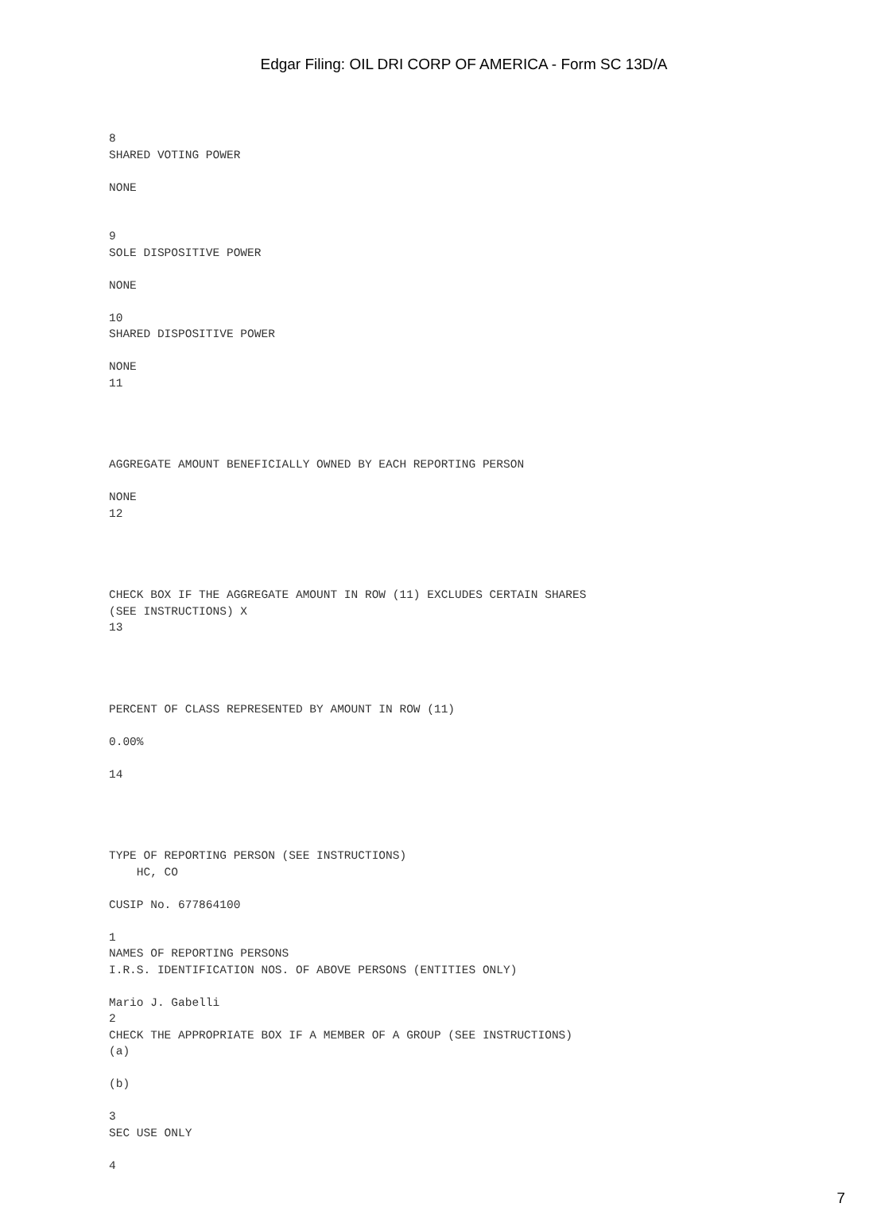Edgar Filing: OIL DRI CORP OF AMERICA - Form SC 13D/A
8
SHARED VOTING POWER

NONE


9
SOLE DISPOSITIVE POWER

NONE

10
SHARED DISPOSITIVE POWER

NONE
11




AGGREGATE AMOUNT BENEFICIALLY OWNED BY EACH REPORTING PERSON

NONE
12




CHECK BOX IF THE AGGREGATE AMOUNT IN ROW (11) EXCLUDES CERTAIN SHARES
(SEE INSTRUCTIONS) X
13




PERCENT OF CLASS REPRESENTED BY AMOUNT IN ROW (11)

0.00%

14




TYPE OF REPORTING PERSON (SEE INSTRUCTIONS)
    HC, CO

CUSIP No. 677864100

1
NAMES OF REPORTING PERSONS
I.R.S. IDENTIFICATION NOS. OF ABOVE PERSONS (ENTITIES ONLY)

Mario J. Gabelli
2
CHECK THE APPROPRIATE BOX IF A MEMBER OF A GROUP (SEE INSTRUCTIONS)
(a)

(b)

3
SEC USE ONLY

4
7